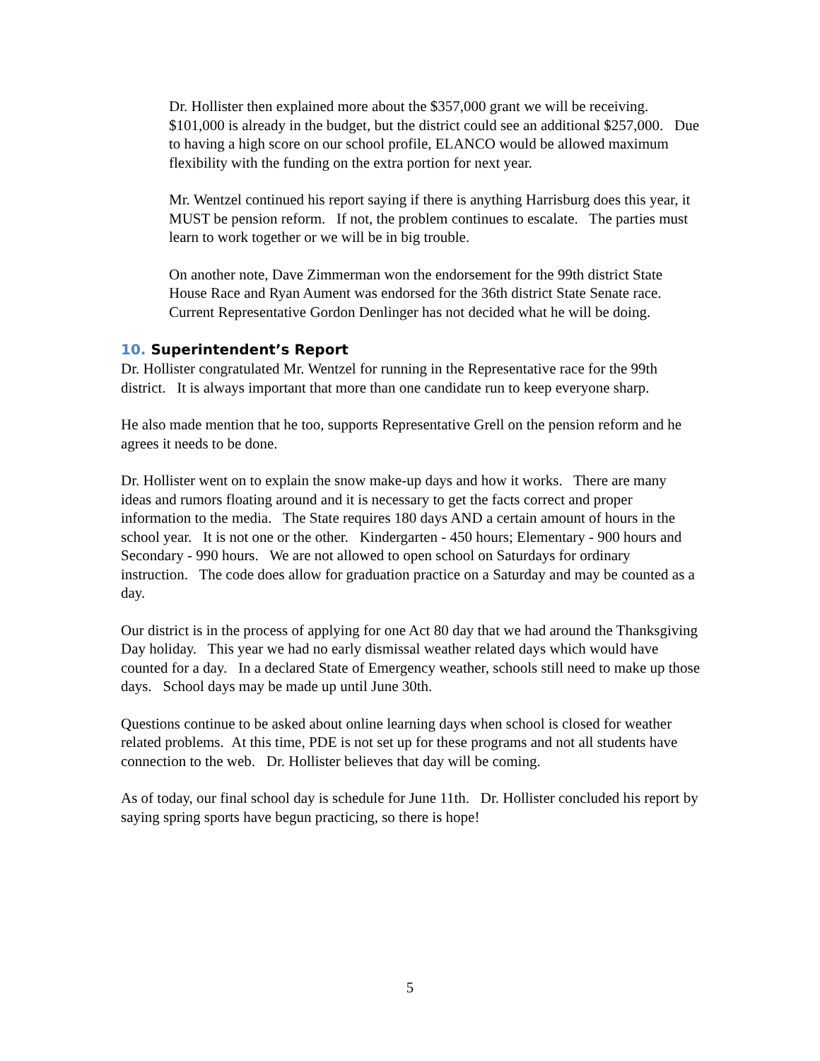Dr. Hollister then explained more about the $357,000 grant we will be receiving. $101,000 is already in the budget, but the district could see an additional $257,000. Due to having a high score on our school profile, ELANCO would be allowed maximum flexibility with the funding on the extra portion for next year.
Mr. Wentzel continued his report saying if there is anything Harrisburg does this year, it MUST be pension reform. If not, the problem continues to escalate. The parties must learn to work together or we will be in big trouble.
On another note, Dave Zimmerman won the endorsement for the 99th district State House Race and Ryan Aument was endorsed for the 36th district State Senate race. Current Representative Gordon Denlinger has not decided what he will be doing.
10. Superintendent’s Report
Dr. Hollister congratulated Mr. Wentzel for running in the Representative race for the 99th district. It is always important that more than one candidate run to keep everyone sharp.
He also made mention that he too, supports Representative Grell on the pension reform and he agrees it needs to be done.
Dr. Hollister went on to explain the snow make-up days and how it works. There are many ideas and rumors floating around and it is necessary to get the facts correct and proper information to the media. The State requires 180 days AND a certain amount of hours in the school year. It is not one or the other. Kindergarten - 450 hours; Elementary - 900 hours and Secondary - 990 hours. We are not allowed to open school on Saturdays for ordinary instruction. The code does allow for graduation practice on a Saturday and may be counted as a day.
Our district is in the process of applying for one Act 80 day that we had around the Thanksgiving Day holiday. This year we had no early dismissal weather related days which would have counted for a day. In a declared State of Emergency weather, schools still need to make up those days. School days may be made up until June 30th.
Questions continue to be asked about online learning days when school is closed for weather related problems. At this time, PDE is not set up for these programs and not all students have connection to the web. Dr. Hollister believes that day will be coming.
As of today, our final school day is schedule for June 11th. Dr. Hollister concluded his report by saying spring sports have begun practicing, so there is hope!
5